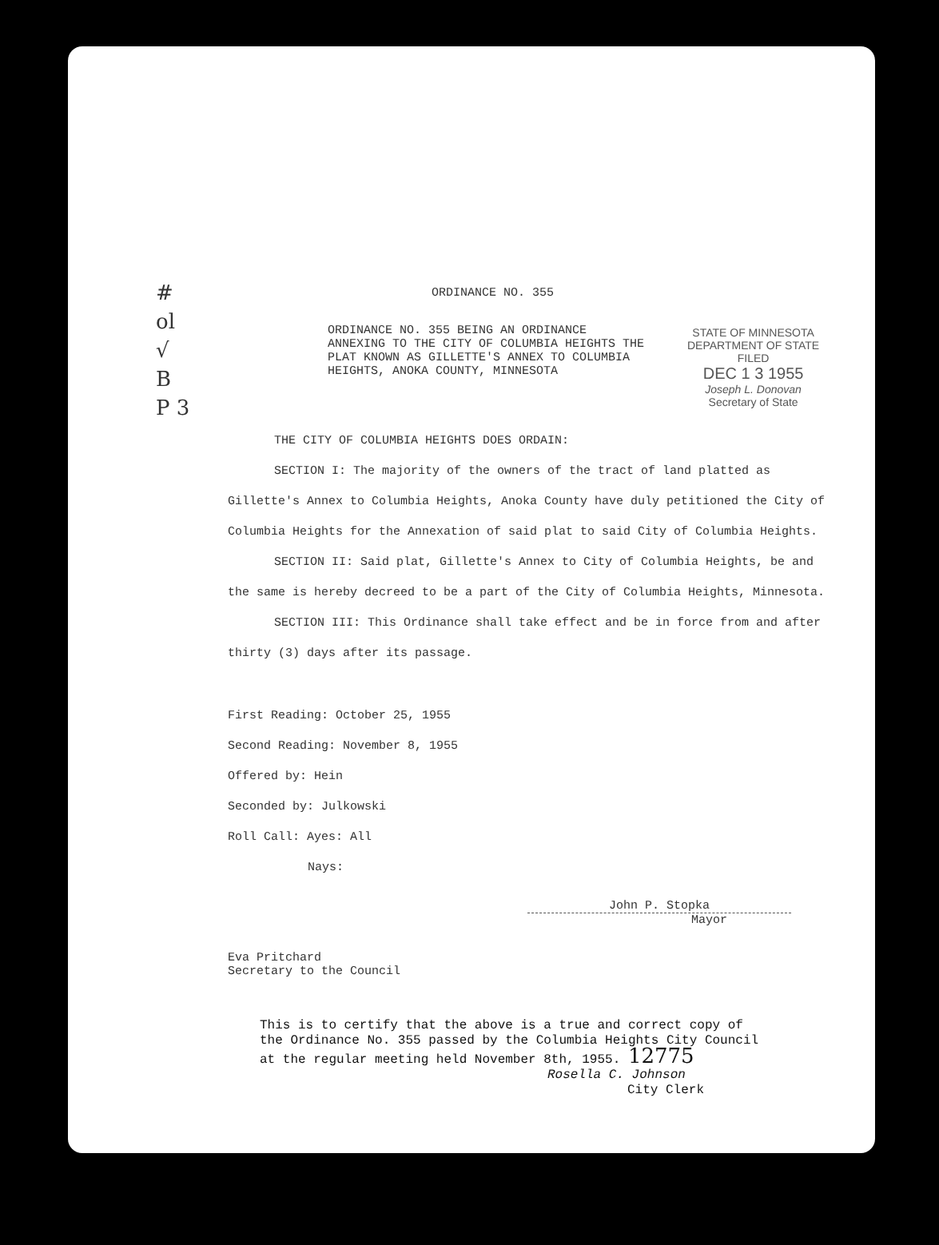#
ol
√
B
P 3
STATE OF MINNESOTA
DEPARTMENT OF STATE
FILED
DEC 1 3 1955
Joseph L. Donovan
Secretary of State
ORDINANCE NO. 355
ORDINANCE NO. 355 BEING AN ORDINANCE ANNEXING TO THE CITY OF COLUMBIA HEIGHTS THE PLAT KNOWN AS GILLETTE'S ANNEX TO COLUMBIA HEIGHTS, ANOKA COUNTY, MINNESOTA
THE CITY OF COLUMBIA HEIGHTS DOES ORDAIN:
SECTION I: The majority of the owners of the tract of land platted as Gillette's Annex to Columbia Heights, Anoka County have duly petitioned the City of Columbia Heights for the Annexation of said plat to said City of Columbia Heights.
SECTION II: Said plat, Gillette's Annex to City of Columbia Heights, be and the same is hereby decreed to be a part of the City of Columbia Heights, Minnesota.
SECTION III: This Ordinance shall take effect and be in force from and after thirty (3) days after its passage.
First Reading: October 25, 1955
Second Reading: November 8, 1955
Offered by: Hein
Seconded by: Julkowski
Roll Call: Ayes: All
Nays:
John P. Stopka
Mayor
Eva Pritchard
Secretary to the Council
This is to certify that the above is a true and correct copy of the Ordinance No. 355 passed by the Columbia Heights City Council at the regular meeting held November 8th, 1955. 12775
Rosella C. Johnson
City Clerk